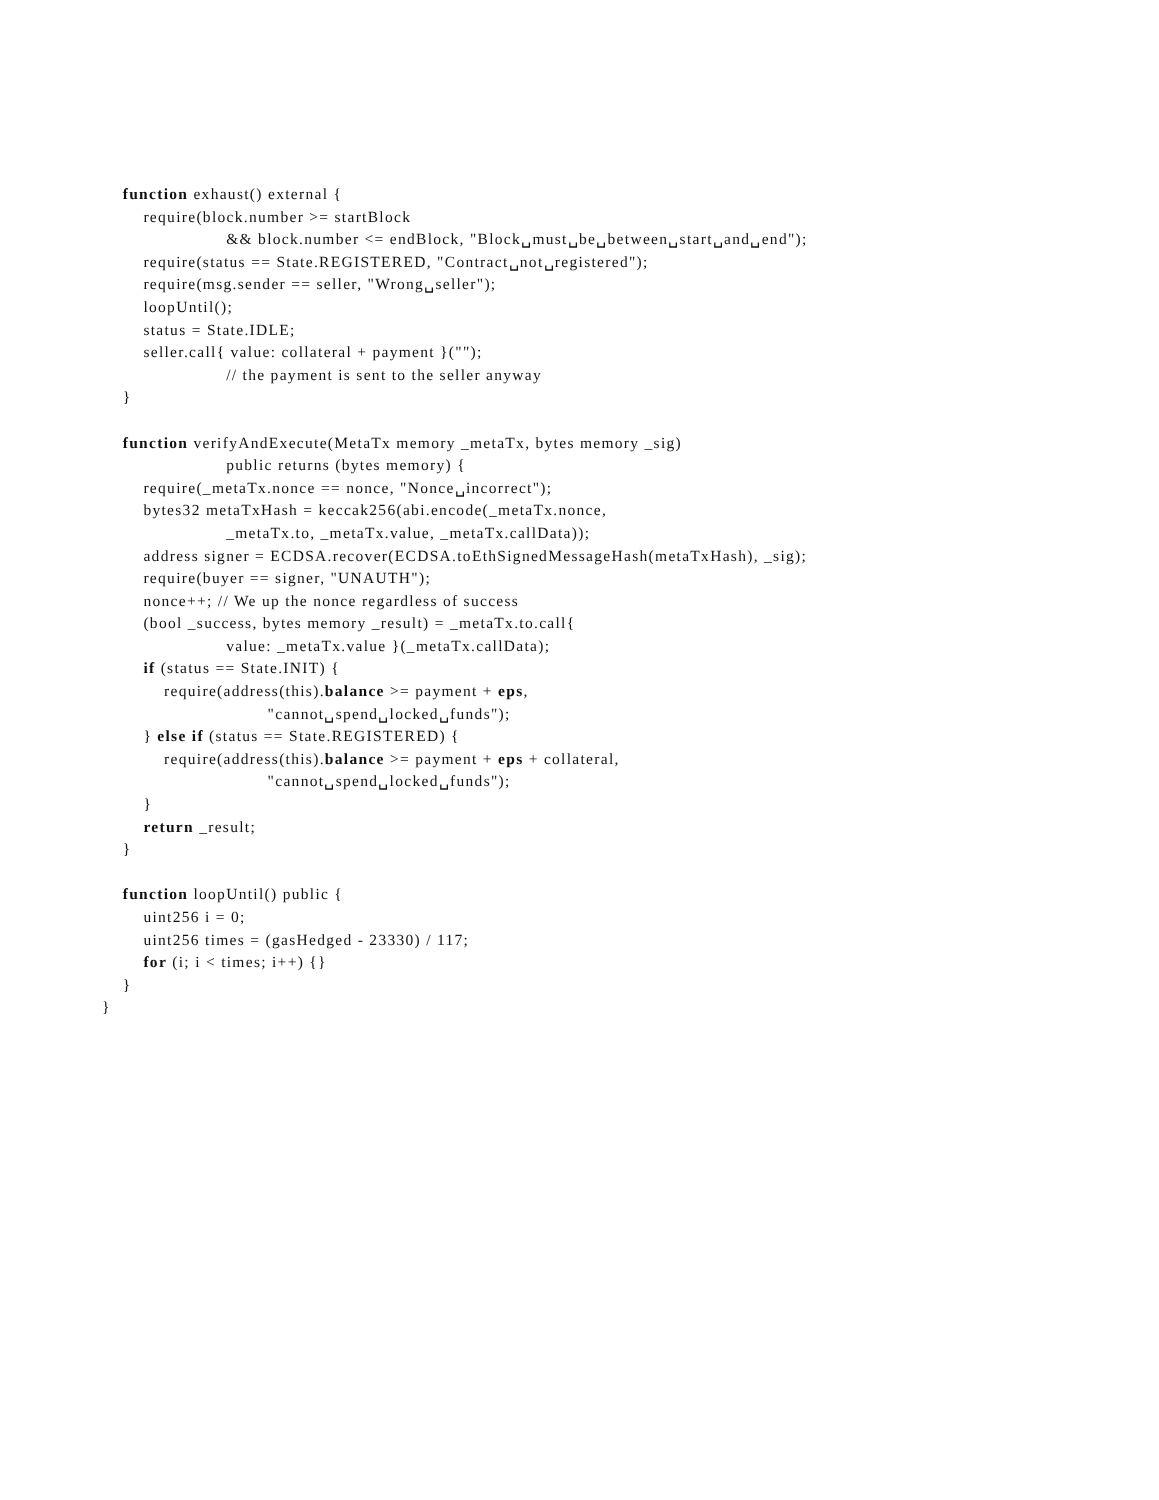function exhaust() external {
        require(block.number >= startBlock
                        && block.number <= endBlock, "Block␣must␣be␣between␣start␣and␣end");
        require(status == State.REGISTERED, "Contract␣not␣registered");
        require(msg.sender == seller, "Wrong␣seller");
        loopUntil();
        status = State.IDLE;
        seller.call{ value: collateral + payment }("");
                        // the payment is sent to the seller anyway
    }

    function verifyAndExecute(MetaTx memory _metaTx, bytes memory _sig)
                        public returns (bytes memory) {
        require(_metaTx.nonce == nonce, "Nonce␣incorrect");
        bytes32 metaTxHash = keccak256(abi.encode(_metaTx.nonce,
                        _metaTx.to, _metaTx.value, _metaTx.callData));
        address signer = ECDSA.recover(ECDSA.toEthSignedMessageHash(metaTxHash), _sig);
        require(buyer == signer, "UNAUTH");
        nonce++; // We up the nonce regardless of success
        (bool _success, bytes memory _result) = _metaTx.to.call{
                        value: _metaTx.value }(_metaTx.callData);
        if (status == State.INIT) {
            require(address(this).balance >= payment + eps,
                                "cannot␣spend␣locked␣funds");
        } else if (status == State.REGISTERED) {
            require(address(this).balance >= payment + eps + collateral,
                                "cannot␣spend␣locked␣funds");
        }
        return _result;
    }

    function loopUntil() public {
        uint256 i = 0;
        uint256 times = (gasHedged - 23330) / 117;
        for (i; i < times; i++) {}
    }
}